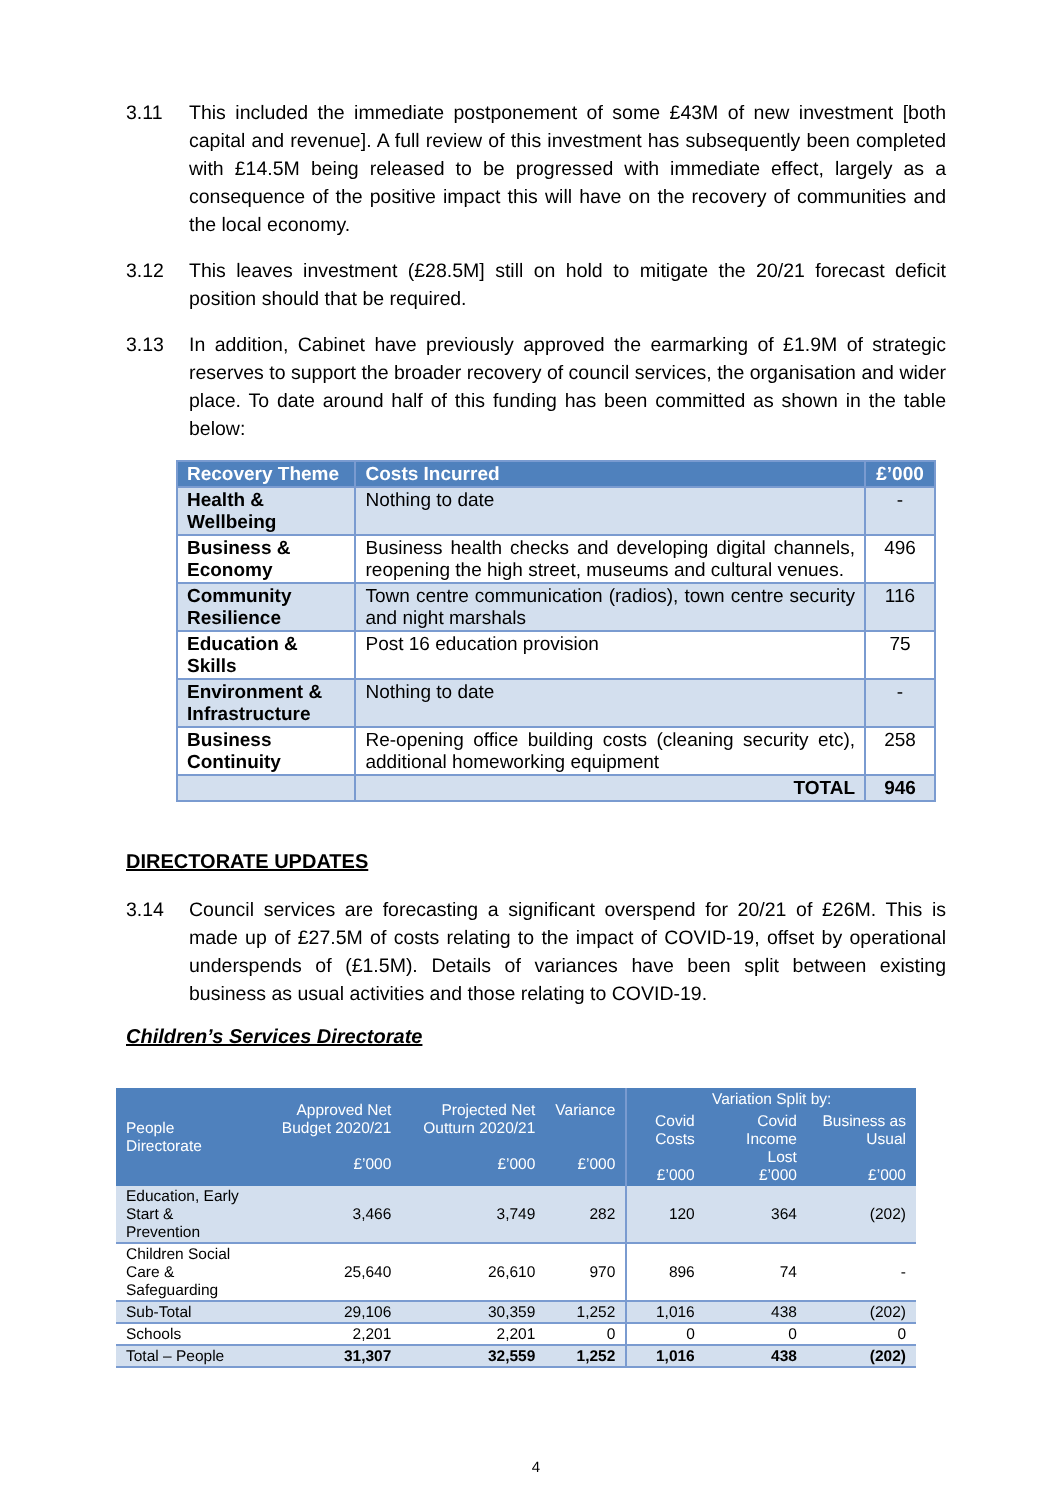3.11 This included the immediate postponement of some £43M of new investment [both capital and revenue]. A full review of this investment has subsequently been completed with £14.5M being released to be progressed with immediate effect, largely as a consequence of the positive impact this will have on the recovery of communities and the local economy.
3.12 This leaves investment (£28.5M] still on hold to mitigate the 20/21 forecast deficit position should that be required.
3.13 In addition, Cabinet have previously approved the earmarking of £1.9M of strategic reserves to support the broader recovery of council services, the organisation and wider place. To date around half of this funding has been committed as shown in the table below:
| Recovery Theme | Costs Incurred | £’000 |
| --- | --- | --- |
| Health & Wellbeing | Nothing to date | - |
| Business & Economy | Business health checks and developing digital channels, reopening the high street, museums and cultural venues. | 496 |
| Community Resilience | Town centre communication (radios), town centre security and night marshals | 116 |
| Education & Skills | Post 16 education provision | 75 |
| Environment & Infrastructure | Nothing to date | - |
| Business Continuity | Re-opening office building costs (cleaning security etc), additional homeworking equipment | 258 |
| | TOTAL | 946 |
DIRECTORATE UPDATES
3.14 Council services are forecasting a significant overspend for 20/21 of £26M. This is made up of £27.5M of costs relating to the impact of COVID-19, offset by operational underspends of (£1.5M). Details of variances have been split between existing business as usual activities and those relating to COVID-19.
Children’s Services Directorate
| People Directorate | Approved Net Budget 2020/21 £’000 | Projected Net Outturn 2020/21 £’000 | Variance £’000 | Variation Split by: | | |
| --- | --- | --- | --- | --- | --- | --- |
| | | | | Covid Costs £’000 | Covid Income Lost £’000 | Business as Usual £’000 |
| Education, Early Start & Prevention | 3,466 | 3,749 | 282 | 120 | 364 | (202) |
| Children Social Care & Safeguarding | 25,640 | 26,610 | 970 | 896 | 74 | - |
| Sub-Total | 29,106 | 30,359 | 1,252 | 1,016 | 438 | (202) |
| Schools | 2,201 | 2,201 | 0 | 0 | 0 | 0 |
| Total – People | 31,307 | 32,559 | 1,252 | 1,016 | 438 | (202) |
4